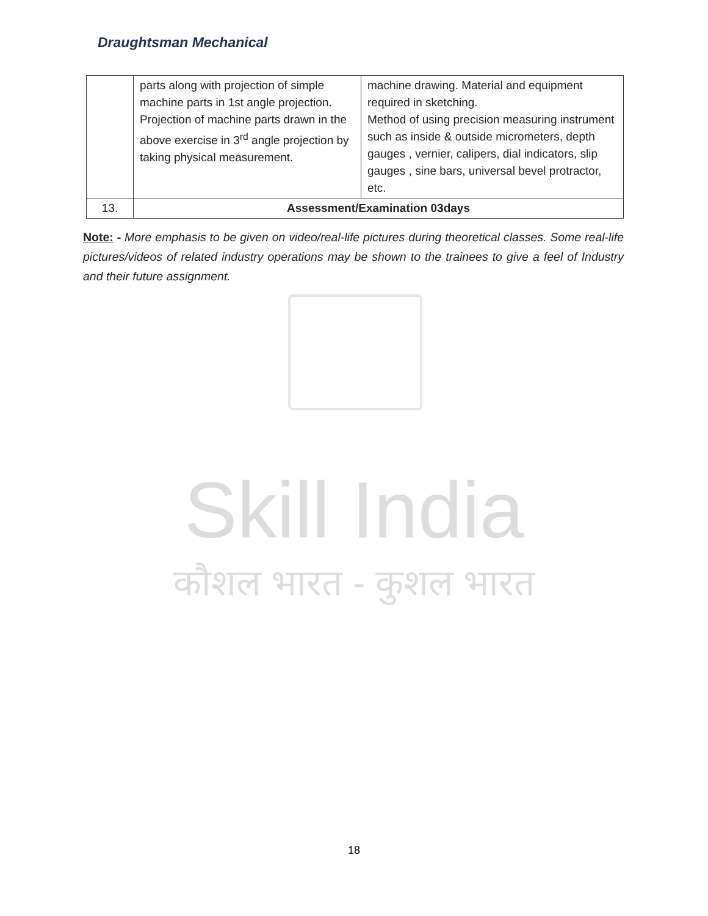Draughtsman Mechanical
| | parts along with projection of simple machine parts in 1st angle projection. Projection of machine parts drawn in the above exercise in 3<sup>rd</sup> angle projection by taking physical measurement. | machine drawing. Material and equipment required in sketching. Method of using precision measuring instrument such as inside & outside micrometers, depth gauges , vernier, calipers, dial indicators, slip gauges , sine bars, universal bevel protractor, etc. |
| 13. | Assessment/Examination 03days | |
Note: - More emphasis to be given on video/real-life pictures during theoretical classes. Some real-life pictures/videos of related industry operations may be shown to the trainees to give a feel of Industry and their future assignment.
Skill India
कौशल भारत - कुशल भारत
18